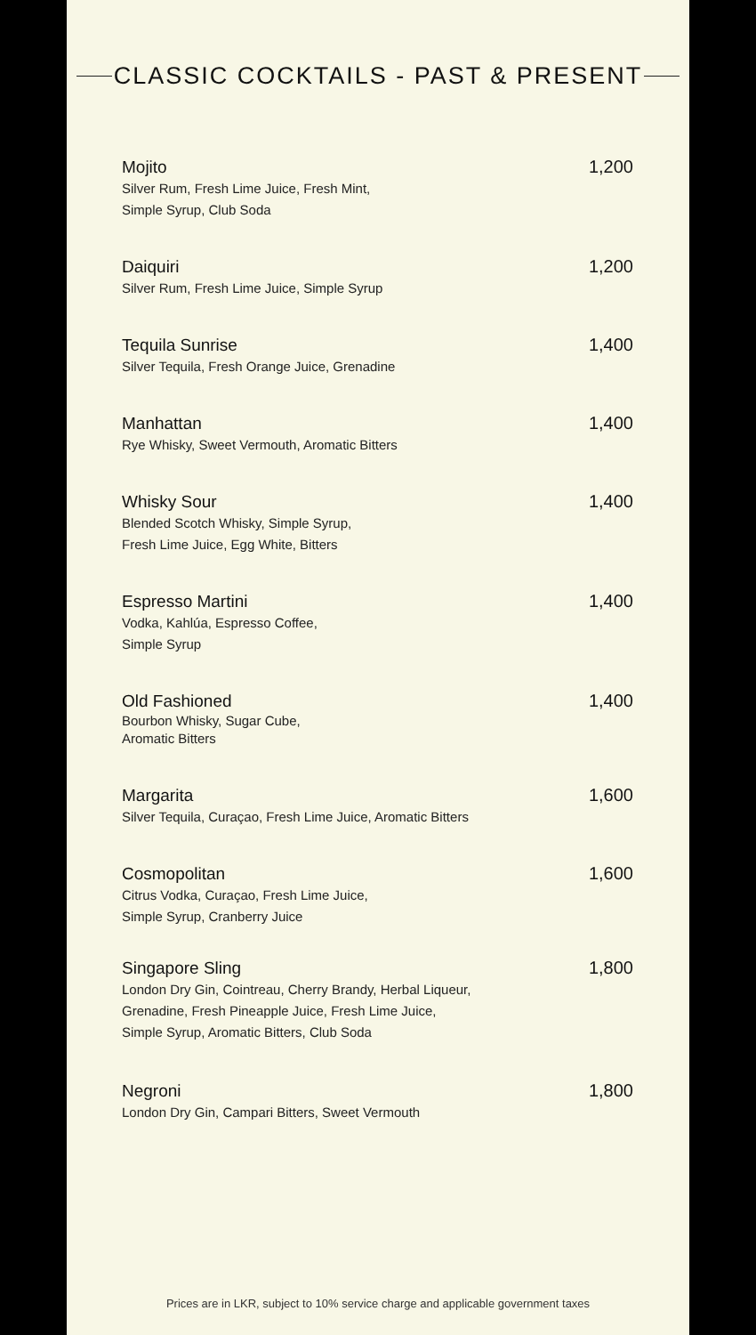CLASSIC COCKTAILS - PAST & PRESENT
Mojito
Silver Rum, Fresh Lime Juice, Fresh Mint,
Simple Syrup, Club Soda
1,200
Daiquiri
Silver Rum, Fresh Lime Juice, Simple Syrup
1,200
Tequila Sunrise
Silver Tequila, Fresh Orange Juice, Grenadine
1,400
Manhattan
Rye Whisky, Sweet Vermouth, Aromatic Bitters
1,400
Whisky Sour
Blended Scotch Whisky, Simple Syrup,
Fresh Lime Juice, Egg White, Bitters
1,400
Espresso Martini
Vodka, Kahlúa, Espresso Coffee,
Simple Syrup
1,400
Old Fashioned
Bourbon Whisky, Sugar Cube,
Aromatic Bitters
1,400
Margarita
Silver Tequila, Curaçao, Fresh Lime Juice, Aromatic Bitters
1,600
Cosmopolitan
Citrus Vodka, Curaçao, Fresh Lime Juice,
Simple Syrup, Cranberry Juice
1,600
Singapore Sling
London Dry Gin, Cointreau, Cherry Brandy, Herbal Liqueur,
Grenadine, Fresh Pineapple Juice, Fresh Lime Juice,
Simple Syrup, Aromatic Bitters, Club Soda
1,800
Negroni
London Dry Gin, Campari Bitters, Sweet Vermouth
1,800
Prices are in LKR, subject to 10% service charge and applicable government taxes